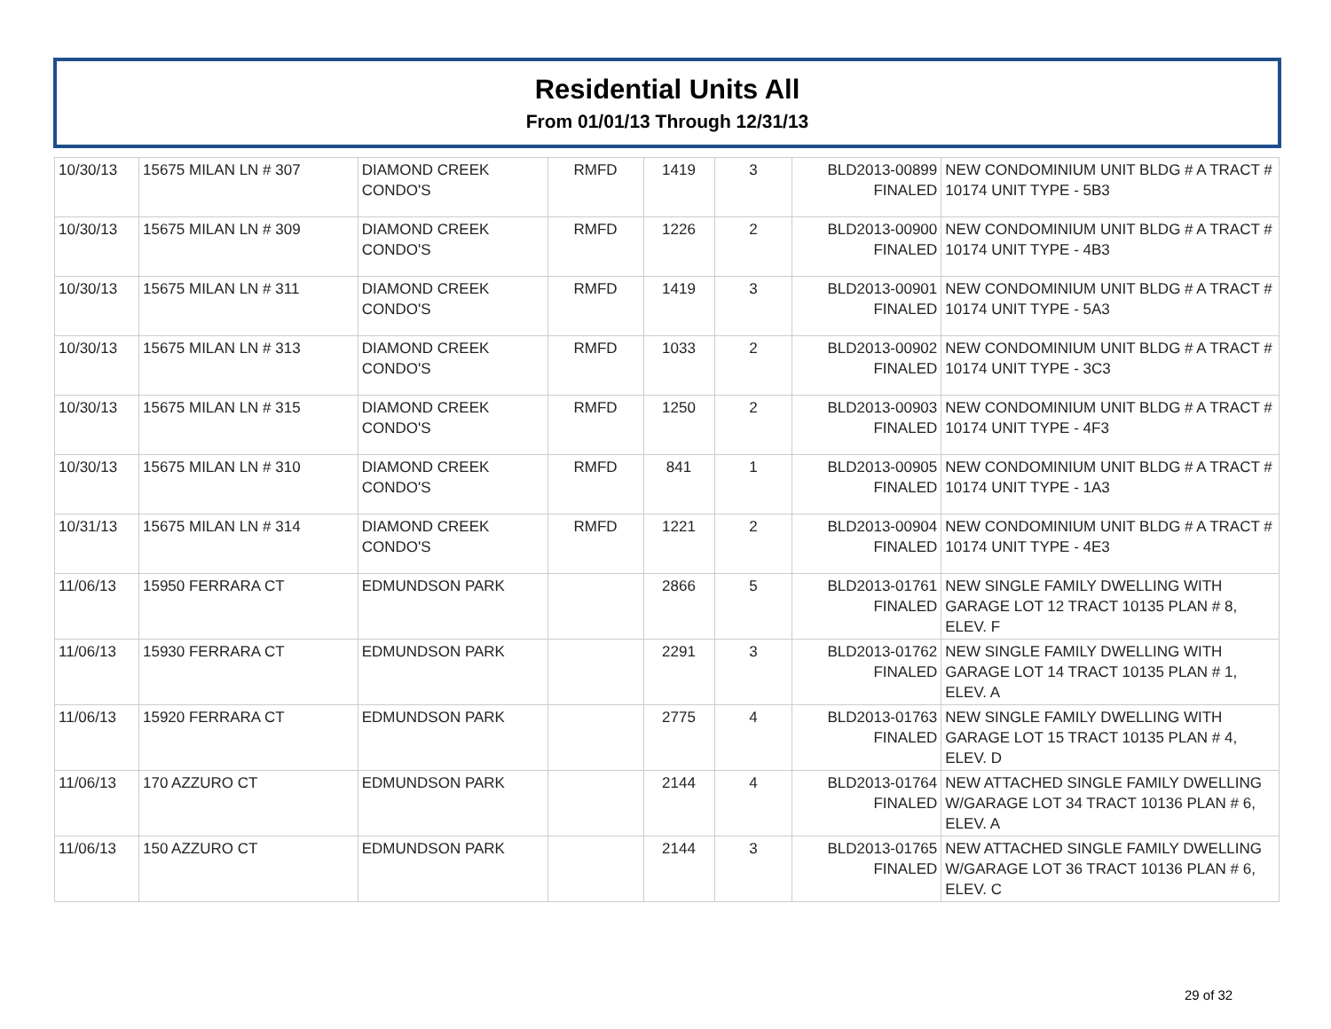Residential Units All
From 01/01/13 Through 12/31/13
| 10/30/13 | 15675 MILAN LN # 307 | DIAMOND CREEK CONDO'S | RMFD | 1419 | 3 | BLD2013-00899 FINALED | NEW CONDOMINIUM UNIT BLDG # A TRACT # 10174 UNIT TYPE - 5B3 |
| 10/30/13 | 15675 MILAN LN # 309 | DIAMOND CREEK CONDO'S | RMFD | 1226 | 2 | BLD2013-00900 FINALED | NEW CONDOMINIUM UNIT BLDG # A TRACT # 10174 UNIT TYPE - 4B3 |
| 10/30/13 | 15675 MILAN LN # 311 | DIAMOND CREEK CONDO'S | RMFD | 1419 | 3 | BLD2013-00901 FINALED | NEW CONDOMINIUM UNIT BLDG # A TRACT # 10174 UNIT TYPE - 5A3 |
| 10/30/13 | 15675 MILAN LN # 313 | DIAMOND CREEK CONDO'S | RMFD | 1033 | 2 | BLD2013-00902 FINALED | NEW CONDOMINIUM UNIT BLDG # A TRACT # 10174 UNIT TYPE - 3C3 |
| 10/30/13 | 15675 MILAN LN # 315 | DIAMOND CREEK CONDO'S | RMFD | 1250 | 2 | BLD2013-00903 FINALED | NEW CONDOMINIUM UNIT BLDG # A TRACT # 10174 UNIT TYPE - 4F3 |
| 10/30/13 | 15675 MILAN LN # 310 | DIAMOND CREEK CONDO'S | RMFD | 841 | 1 | BLD2013-00905 FINALED | NEW CONDOMINIUM UNIT BLDG # A TRACT # 10174 UNIT TYPE - 1A3 |
| 10/31/13 | 15675 MILAN LN # 314 | DIAMOND CREEK CONDO'S | RMFD | 1221 | 2 | BLD2013-00904 FINALED | NEW CONDOMINIUM UNIT BLDG # A TRACT # 10174 UNIT TYPE - 4E3 |
| 11/06/13 | 15950 FERRARA CT | EDMUNDSON PARK | | 2866 | 5 | BLD2013-01761 FINALED | NEW SINGLE FAMILY DWELLING WITH GARAGE LOT 12 TRACT 10135 PLAN # 8, ELEV. F |
| 11/06/13 | 15930 FERRARA CT | EDMUNDSON PARK | | 2291 | 3 | BLD2013-01762 FINALED | NEW SINGLE FAMILY DWELLING WITH GARAGE LOT 14 TRACT 10135 PLAN # 1, ELEV. A |
| 11/06/13 | 15920 FERRARA CT | EDMUNDSON PARK | | 2775 | 4 | BLD2013-01763 FINALED | NEW SINGLE FAMILY DWELLING WITH GARAGE LOT 15 TRACT 10135 PLAN # 4, ELEV. D |
| 11/06/13 | 170 AZZURO CT | EDMUNDSON PARK | | 2144 | 4 | BLD2013-01764 FINALED | NEW ATTACHED SINGLE FAMILY DWELLING W/GARAGE LOT 34 TRACT 10136 PLAN # 6, ELEV. A |
| 11/06/13 | 150 AZZURO CT | EDMUNDSON PARK | | 2144 | 3 | BLD2013-01765 FINALED | NEW ATTACHED SINGLE FAMILY DWELLING W/GARAGE LOT 36 TRACT 10136 PLAN # 6, ELEV. C |
29 of 32